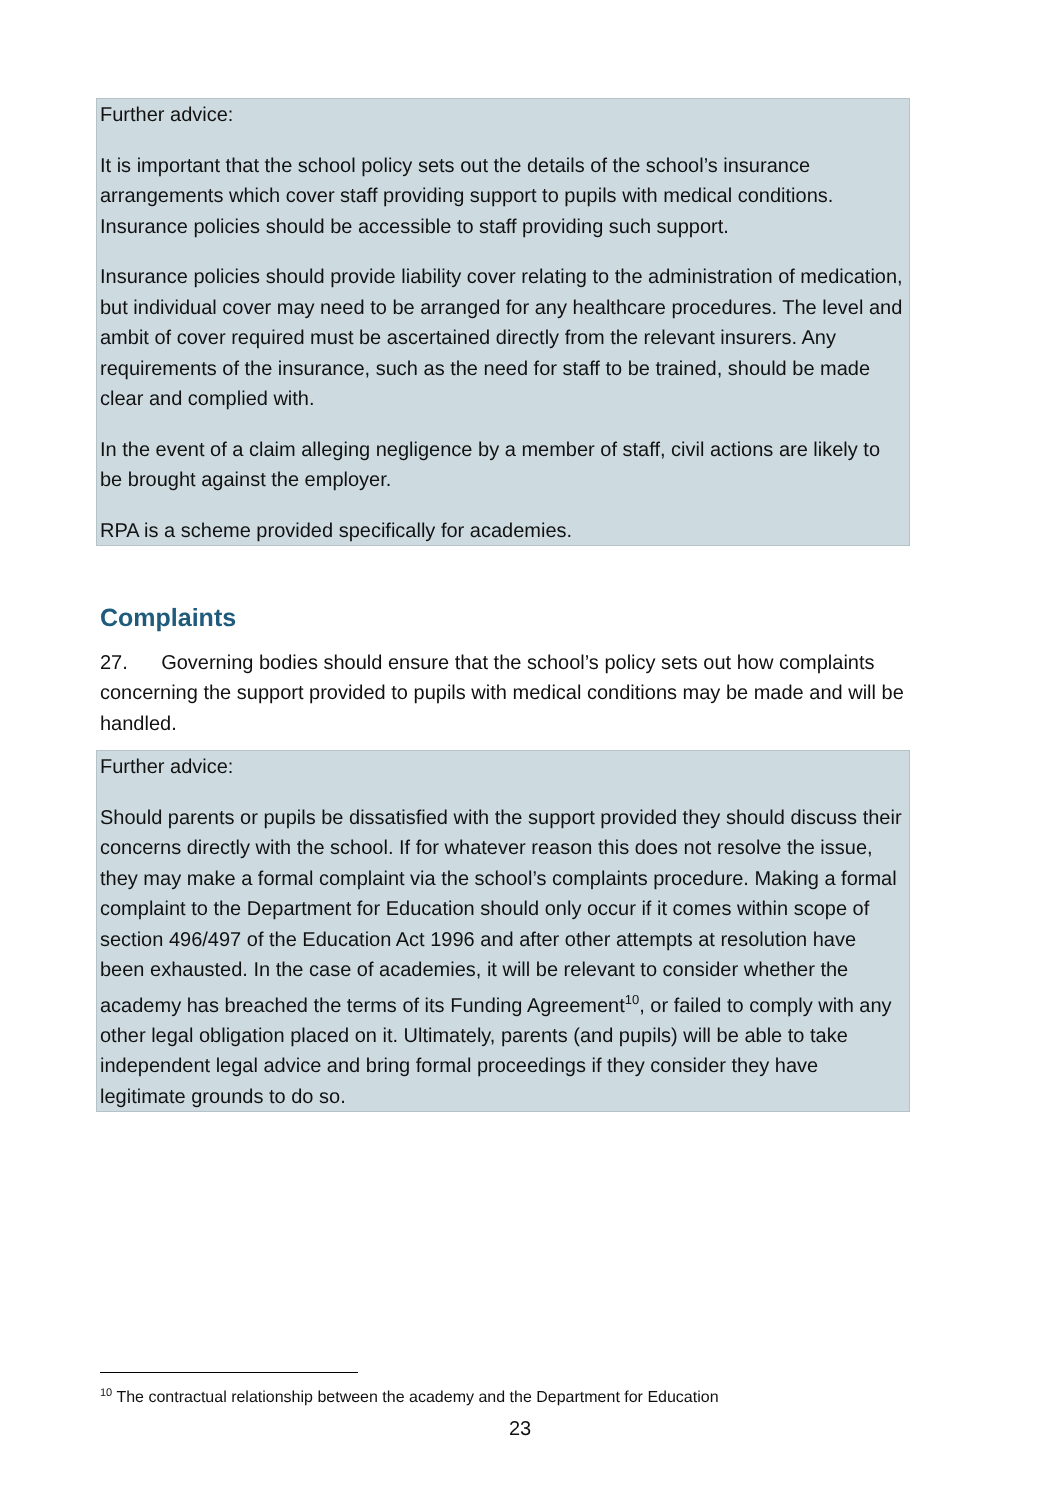Further advice:
It is important that the school policy sets out the details of the school’s insurance arrangements which cover staff providing support to pupils with medical conditions. Insurance policies should be accessible to staff providing such support.
Insurance policies should provide liability cover relating to the administration of medication, but individual cover may need to be arranged for any healthcare procedures. The level and ambit of cover required must be ascertained directly from the relevant insurers. Any requirements of the insurance, such as the need for staff to be trained, should be made clear and complied with.
In the event of a claim alleging negligence by a member of staff, civil actions are likely to be brought against the employer.
RPA is a scheme provided specifically for academies.
Complaints
27. Governing bodies should ensure that the school’s policy sets out how complaints concerning the support provided to pupils with medical conditions may be made and will be handled.
Further advice:
Should parents or pupils be dissatisfied with the support provided they should discuss their concerns directly with the school. If for whatever reason this does not resolve the issue, they may make a formal complaint via the school’s complaints procedure. Making a formal complaint to the Department for Education should only occur if it comes within scope of section 496/497 of the Education Act 1996 and after other attempts at resolution have been exhausted. In the case of academies, it will be relevant to consider whether the academy has breached the terms of its Funding Agreement<sup>10</sup>, or failed to comply with any other legal obligation placed on it. Ultimately, parents (and pupils) will be able to take independent legal advice and bring formal proceedings if they consider they have legitimate grounds to do so.
<sup>10</sup> The contractual relationship between the academy and the Department for Education
23